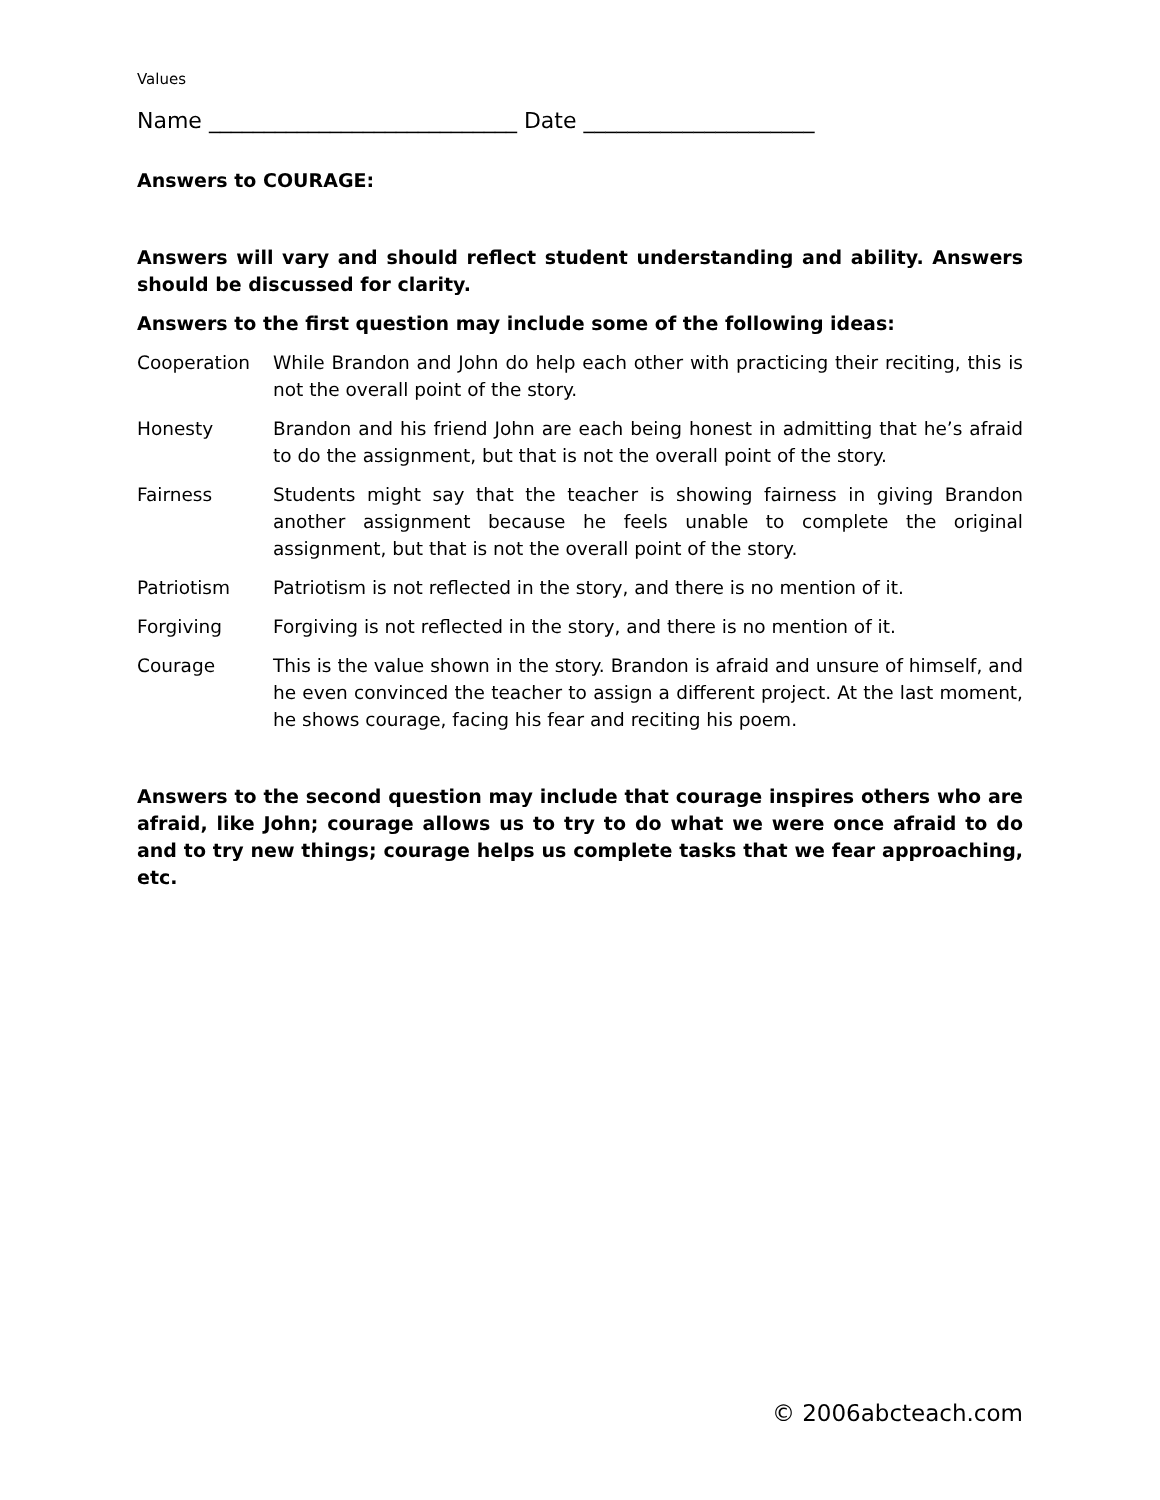Values
Name ____________________________ Date _____________________
Answers to COURAGE:
Answers will vary and should reflect student understanding and ability. Answers should be discussed for clarity.
Answers to the first question may include some of the following ideas:
Cooperation While Brandon and John do help each other with practicing their reciting, this is not the overall point of the story.
Honesty Brandon and his friend John are each being honest in admitting that he’s afraid to do the assignment, but that is not the overall point of the story.
Fairness Students might say that the teacher is showing fairness in giving Brandon another assignment because he feels unable to complete the original assignment, but that is not the overall point of the story.
Patriotism Patriotism is not reflected in the story, and there is no mention of it.
Forgiving Forgiving is not reflected in the story, and there is no mention of it.
Courage This is the value shown in the story. Brandon is afraid and unsure of himself, and he even convinced the teacher to assign a different project. At the last moment, he shows courage, facing his fear and reciting his poem.
Answers to the second question may include that courage inspires others who are afraid, like John; courage allows us to try to do what we were once afraid to do and to try new things; courage helps us complete tasks that we fear approaching, etc.
© 2006abcteach.com